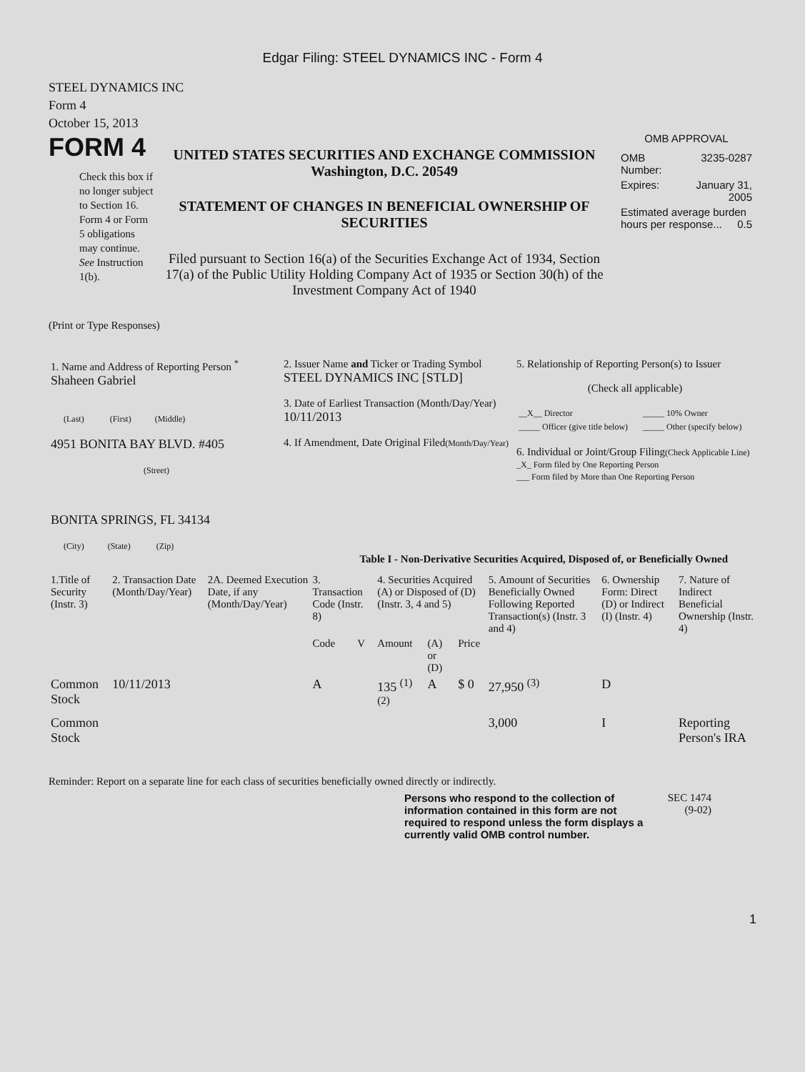Edgar Filing: STEEL DYNAMICS INC - Form 4
STEEL DYNAMICS INC
Form 4
October 15, 2013
FORM 4
Check this box if no longer subject to Section 16. Form 4 or Form 5 obligations may continue. See Instruction 1(b).
UNITED STATES SECURITIES AND EXCHANGE COMMISSION
Washington, D.C. 20549
STATEMENT OF CHANGES IN BENEFICIAL OWNERSHIP OF SECURITIES
Filed pursuant to Section 16(a) of the Securities Exchange Act of 1934, Section 17(a) of the Public Utility Holding Company Act of 1935 or Section 30(h) of the Investment Company Act of 1940
OMB APPROVAL
| OMB Number: | 3235-0287 |
| Expires: | January 31, 2005 |
| Estimated average burden hours per response... 0.5 | |
(Print or Type Responses)
| 1. Name and Address of Reporting Person <sup>*</sup> Shaheen Gabriel (Last) (First) (Middle) 4951 BONITA BAY BLVD. #405 (Street) BONITA SPRINGS, FL 34134 (City) (State) (Zip) | 2. Issuer Name and Ticker or Trading Symbol STEEL DYNAMICS INC [STLD] 3. Date of Earliest Transaction (Month/Day/Year) 10/11/2013 4. If Amendment, Date Original Filed (Month/Day/Year) | 5. Relationship of Reporting Person(s) to Issuer (Check all applicable) / __X__ Director / _____ 10% Owner / / _____ Officer (give title below) / _____ Other (specify below) / 6. Individual or Joint/Group Filing (Check Applicable Line) _X_ Form filed by One Reporting Person ___ Form filed by More than One Reporting Person |
Table I - Non-Derivative Securities Acquired, Disposed of, or Beneficially Owned
| 1.Title of Security (Instr. 3) | 2. Transaction Date (Month/Day/Year) | 2A. Deemed Execution Date, if any (Month/Day/Year) | 3. Transaction Code (Instr. 8) | | 4. Securities Acquired (A) or Disposed of (D) (Instr. 3, 4 and 5) | | | 5. Amount of Securities Beneficially Owned Following Reported Transaction(s) (Instr. 3 and 4) | 6. Ownership Form: Direct (D) or Indirect (I) (Instr. 4) | 7. Nature of Indirect Beneficial Ownership (Instr. 4) |
| --- | --- | --- | --- | --- | --- | --- | --- | --- | --- | --- |
| | | | Code | V | Amount | (A) or (D) | Price | | | |
| Common Stock | 10/11/2013 | | A | | 135 <sup>(1)</sup> <sup>(2)</sup> | A | $ 0 | 27,950 <sup>(3)</sup> | D | |
| Common Stock | | | | | | | | 3,000 | I | Reporting Person's IRA |
Reminder: Report on a separate line for each class of securities beneficially owned directly or indirectly.
Persons who respond to the collection of information contained in this form are not required to respond unless the form displays a currently valid OMB control number.
SEC 1474
(9-02)
1